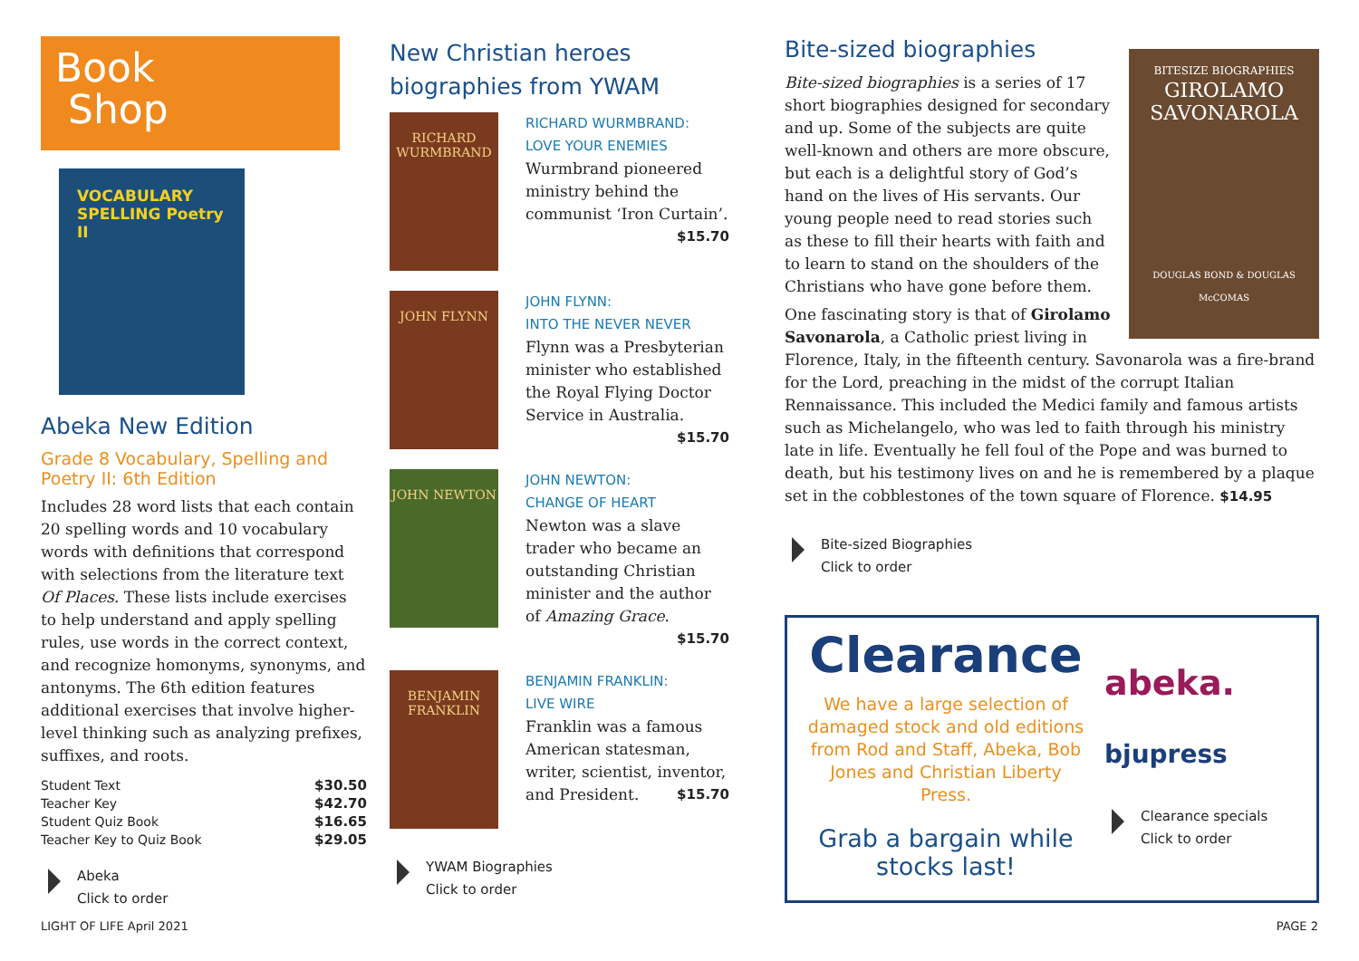Book
Shop
VOCABULARY SPELLING Poetry II
Abeka New Edition
Grade 8 Vocabulary, Spelling and Poetry II: 6th Edition
Includes 28 word lists that each contain 20 spelling words and 10 vocabulary words with definitions that correspond with selections from the literature text Of Places. These lists include exercises to help understand and apply spelling rules, use words in the correct context, and recognize homonyms, synonyms, and antonyms. The 6th edition features additional exercises that involve higher-level thinking such as analyzing prefixes, suffixes, and roots.
| Student Text | $30.50 |
| Teacher Key | $42.70 |
| Student Quiz Book | $16.65 |
| Teacher Key to Quiz Book | $29.05 |
Abeka
Click to order
New Christian heroes biographies from YWAM
RICHARD WURMBRAND
RICHARD WURMBRAND:
LOVE YOUR ENEMIES
Wurmbrand pioneered ministry behind the communist ‘Iron Curtain’. $15.70
JOHN FLYNN
JOHN FLYNN:
INTO THE NEVER NEVER
Flynn was a Presbyterian minister who established the Royal Flying Doctor Service in Australia.
$15.70
JOHN NEWTON
JOHN NEWTON:
CHANGE OF HEART
Newton was a slave trader who became an outstanding Christian minister and the author of Amazing Grace.
$15.70
BENJAMIN FRANKLIN
BENJAMIN FRANKLIN:
LIVE WIRE
Franklin was a famous American statesman, writer, scientist, inventor, and President. $15.70
YWAM Biographies
Click to order
BITESIZE BIOGRAPHIES
GIROLAMO SAVONAROLA
DOUGLAS BOND & DOUGLAS McCOMAS
Bite-sized biographies
Bite-sized biographies is a series of 17 short biographies designed for secondary and up. Some of the subjects are quite well-known and others are more obscure, but each is a delightful story of God’s hand on the lives of His servants. Our young people need to read stories such as these to fill their hearts with faith and to learn to stand on the shoulders of the Christians who have gone before them.
One fascinating story is that of Girolamo Savonarola, a Catholic priest living in Florence, Italy, in the fifteenth century. Savonarola was a fire-brand for the Lord, preaching in the midst of the corrupt Italian Rennaissance. This included the Medici family and famous artists such as Michelangelo, who was led to faith through his ministry late in life. Eventually he fell foul of the Pope and was burned to death, but his testimony lives on and he is remembered by a plaque set in the cobblestones of the town square of Florence. $14.95
Bite-sized Biographies
Click to order
Clearance
We have a large selection of damaged stock and old editions from Rod and Staff, Abeka, Bob Jones and Christian Liberty Press.
Grab a bargain while stocks last!
abeka.
bjupress
Clearance specials
Click to order
LIGHT OF LIFE April 2021 PAGE 2